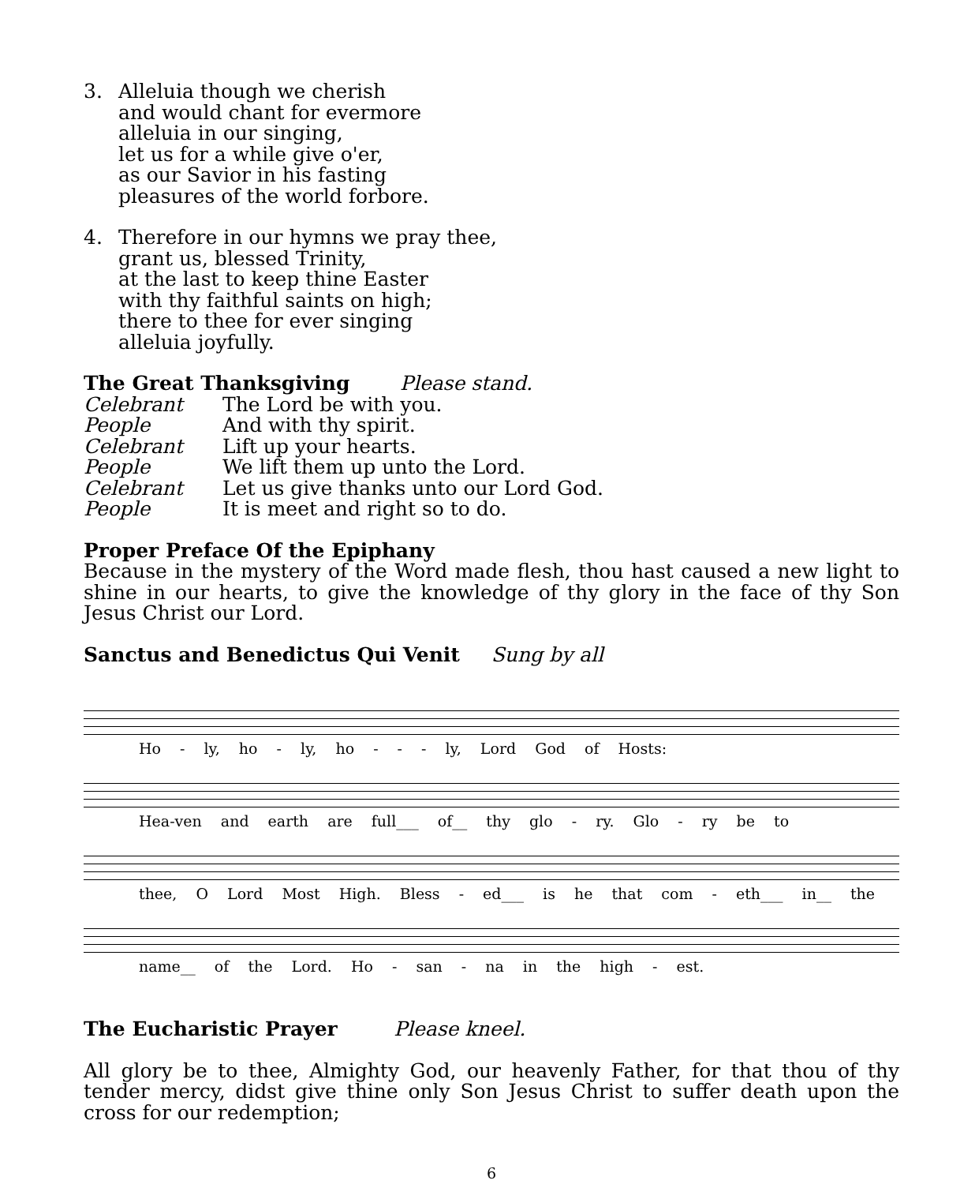3. Alleluia though we cherish
and would chant for evermore
alleluia in our singing,
let us for a while give o'er,
as our Savior in his fasting
pleasures of the world forbore.
4. Therefore in our hymns we pray thee,
grant us, blessed Trinity,
at the last to keep thine Easter
with thy faithful saints on high;
there to thee for ever singing
alleluia joyfully.
The Great Thanksgiving Please stand.
Celebrant The Lord be with you.
People And with thy spirit.
Celebrant Lift up your hearts.
People We lift them up unto the Lord.
Celebrant Let us give thanks unto our Lord God.
People It is meet and right so to do.
Proper Preface Of the Epiphany
Because in the mystery of the Word made flesh, thou hast caused a new light to shine in our hearts, to give the knowledge of thy glory in the face of thy Son Jesus Christ our Lord.
Sanctus and Benedictus Qui Venit Sung by all
Ho - ly, ho - ly, ho - - - ly, Lord God of Hosts:
Hea-ven and earth are full___ of__ thy glo - ry. Glo - ry be to
thee, O Lord Most High. Bless - ed___ is he that com - eth___ in__ the
name__ of the Lord. Ho - san - na in the high - est.
The Eucharistic Prayer Please kneel.
All glory be to thee, Almighty God, our heavenly Father, for that thou of thy tender mercy, didst give thine only Son Jesus Christ to suffer death upon the cross for our redemption;
6